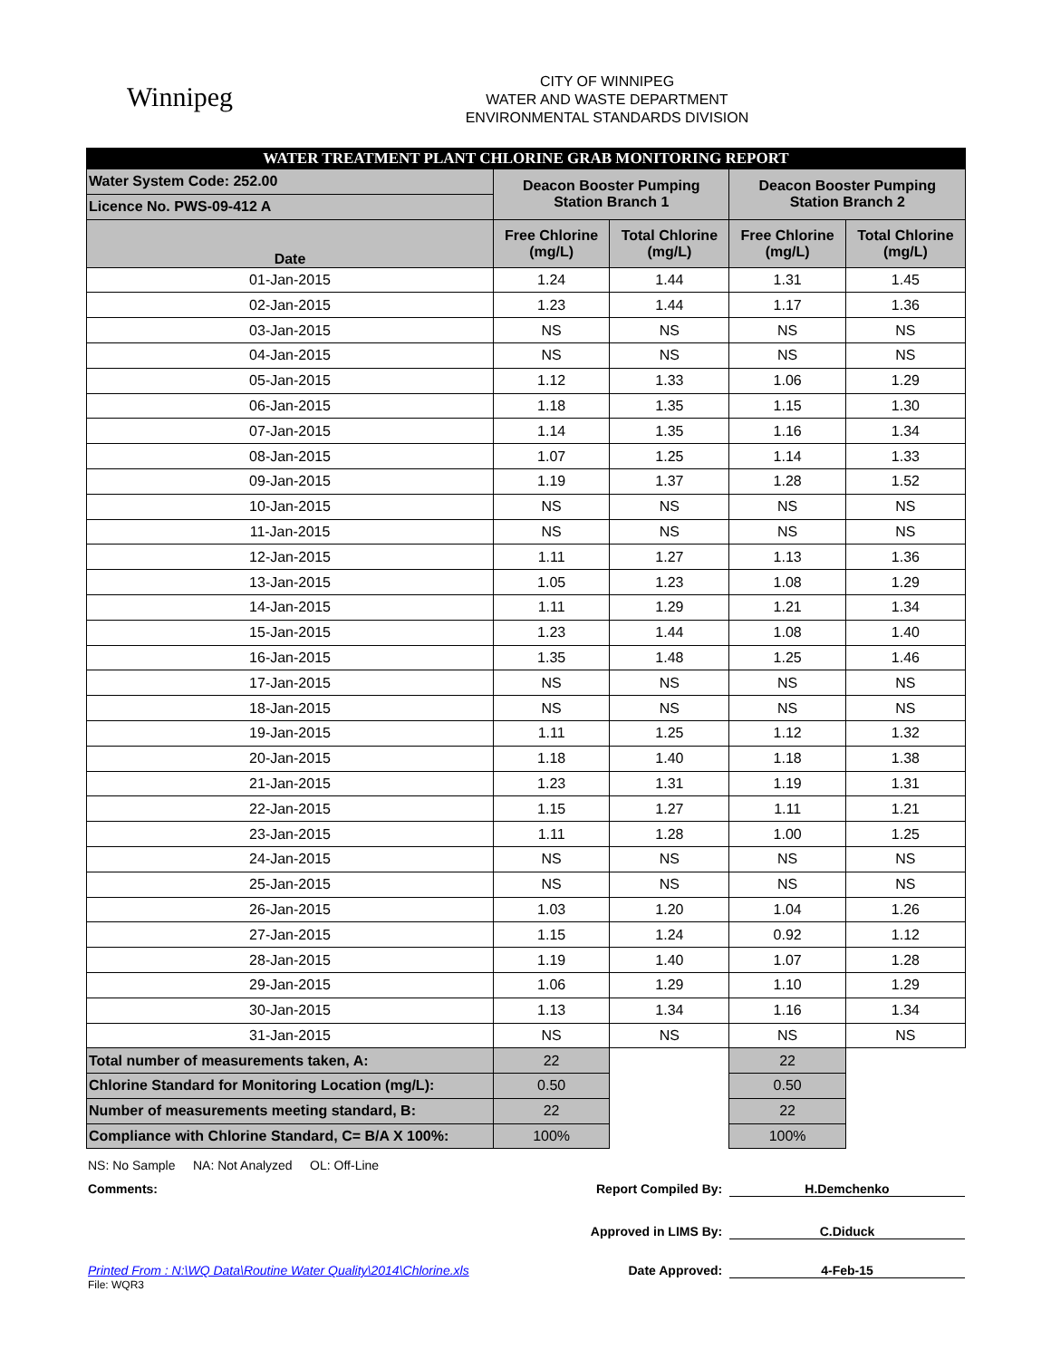Winnipeg
CITY OF WINNIPEG
WATER AND WASTE DEPARTMENT
ENVIRONMENTAL STANDARDS DIVISION
| WATER TREATMENT PLANT CHLORINE GRAB MONITORING REPORT | | | | |
| Water System Code: 252.00 | Deacon Booster Pumping Station Branch 1 | | Deacon Booster Pumping Station Branch 2 | |
| Licence No. PWS-09-412 A | | | | |
| Date | Free Chlorine (mg/L) | Total Chlorine (mg/L) | Free Chlorine (mg/L) | Total Chlorine (mg/L) |
| 01-Jan-2015 | 1.24 | 1.44 | 1.31 | 1.45 |
| 02-Jan-2015 | 1.23 | 1.44 | 1.17 | 1.36 |
| 03-Jan-2015 | NS | NS | NS | NS |
| 04-Jan-2015 | NS | NS | NS | NS |
| 05-Jan-2015 | 1.12 | 1.33 | 1.06 | 1.29 |
| 06-Jan-2015 | 1.18 | 1.35 | 1.15 | 1.30 |
| 07-Jan-2015 | 1.14 | 1.35 | 1.16 | 1.34 |
| 08-Jan-2015 | 1.07 | 1.25 | 1.14 | 1.33 |
| 09-Jan-2015 | 1.19 | 1.37 | 1.28 | 1.52 |
| 10-Jan-2015 | NS | NS | NS | NS |
| 11-Jan-2015 | NS | NS | NS | NS |
| 12-Jan-2015 | 1.11 | 1.27 | 1.13 | 1.36 |
| 13-Jan-2015 | 1.05 | 1.23 | 1.08 | 1.29 |
| 14-Jan-2015 | 1.11 | 1.29 | 1.21 | 1.34 |
| 15-Jan-2015 | 1.23 | 1.44 | 1.08 | 1.40 |
| 16-Jan-2015 | 1.35 | 1.48 | 1.25 | 1.46 |
| 17-Jan-2015 | NS | NS | NS | NS |
| 18-Jan-2015 | NS | NS | NS | NS |
| 19-Jan-2015 | 1.11 | 1.25 | 1.12 | 1.32 |
| 20-Jan-2015 | 1.18 | 1.40 | 1.18 | 1.38 |
| 21-Jan-2015 | 1.23 | 1.31 | 1.19 | 1.31 |
| 22-Jan-2015 | 1.15 | 1.27 | 1.11 | 1.21 |
| 23-Jan-2015 | 1.11 | 1.28 | 1.00 | 1.25 |
| 24-Jan-2015 | NS | NS | NS | NS |
| 25-Jan-2015 | NS | NS | NS | NS |
| 26-Jan-2015 | 1.03 | 1.20 | 1.04 | 1.26 |
| 27-Jan-2015 | 1.15 | 1.24 | 0.92 | 1.12 |
| 28-Jan-2015 | 1.19 | 1.40 | 1.07 | 1.28 |
| 29-Jan-2015 | 1.06 | 1.29 | 1.10 | 1.29 |
| 30-Jan-2015 | 1.13 | 1.34 | 1.16 | 1.34 |
| 31-Jan-2015 | NS | NS | NS | NS |
| Total number of measurements taken, A: | 22 | | 22 | |
| Chlorine Standard for Monitoring Location (mg/L): | 0.50 | | 0.50 | |
| Number of measurements meeting standard, B: | 22 | | 22 | |
| Compliance with Chlorine Standard, C= B/A X 100%: | 100% | | 100% | |
NS: No Sample NA: Not Analyzed OL: Off-Line
Comments:
Report Compiled By: H.Demchenko
Approved in LIMS By: C.Diduck
Printed From : N:\WQ Data\Routine Water Quality\2014\Chlorine.xls
Date Approved: 4-Feb-15
File: WQR3